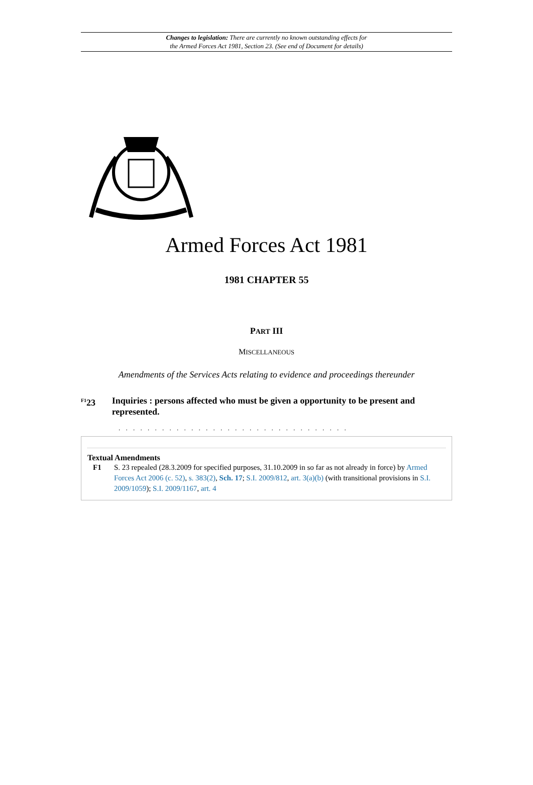Changes to legislation: There are currently no known outstanding effects for
the Armed Forces Act 1981, Section 23. (See end of Document for details)
Armed Forces Act 1981
1981 CHAPTER 55
PART III
MISCELLANEOUS
Amendments of the Services Acts relating to evidence and proceedings thereunder
<sup>F1</sup>23 Inquiries : persons affected who must be given a opportunity to be present and represented.
. . . . . . . . . . . . . . . . . . . . . . . . . . . . . . . .
Textual Amendments
F1 S. 23 repealed (28.3.2009 for specified purposes, 31.10.2009 in so far as not already in force) by Armed Forces Act 2006 (c. 52), s. 383(2), Sch. 17; S.I. 2009/812, art. 3(a)(b) (with transitional provisions in S.I. 2009/1059); S.I. 2009/1167, art. 4